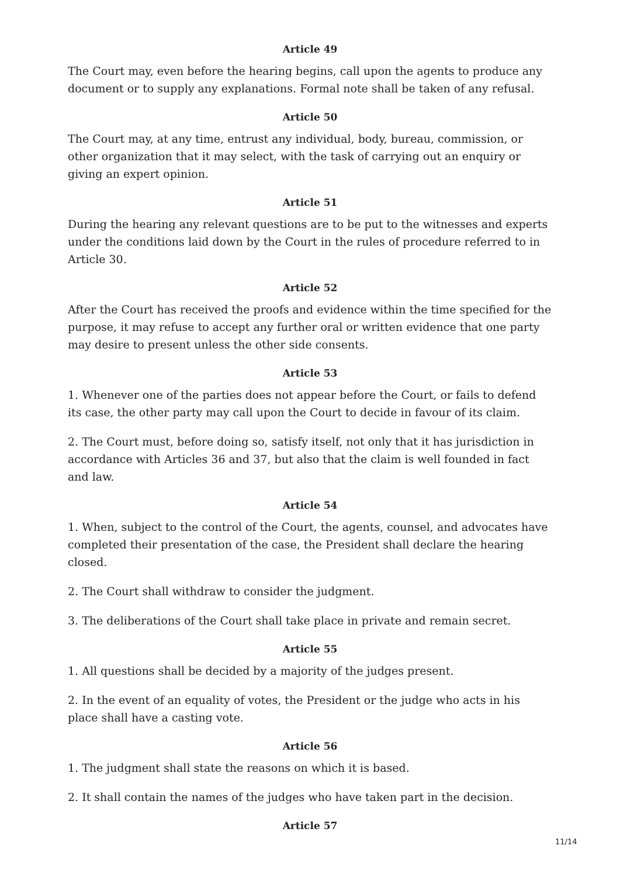Article 49
The Court may, even before the hearing begins, call upon the agents to produce any document or to supply any explanations. Formal note shall be taken of any refusal.
Article 50
The Court may, at any time, entrust any individual, body, bureau, commission, or other organization that it may select, with the task of carrying out an enquiry or giving an expert opinion.
Article 51
During the hearing any relevant questions are to be put to the witnesses and experts under the conditions laid down by the Court in the rules of procedure referred to in Article 30.
Article 52
After the Court has received the proofs and evidence within the time specified for the purpose, it may refuse to accept any further oral or written evidence that one party may desire to present unless the other side consents.
Article 53
1. Whenever one of the parties does not appear before the Court, or fails to defend its case, the other party may call upon the Court to decide in favour of its claim.
2. The Court must, before doing so, satisfy itself, not only that it has jurisdiction in accordance with Articles 36 and 37, but also that the claim is well founded in fact and law.
Article 54
1. When, subject to the control of the Court, the agents, counsel, and advocates have completed their presentation of the case, the President shall declare the hearing closed.
2. The Court shall withdraw to consider the judgment.
3. The deliberations of the Court shall take place in private and remain secret.
Article 55
1. All questions shall be decided by a majority of the judges present.
2. In the event of an equality of votes, the President or the judge who acts in his place shall have a casting vote.
Article 56
1. The judgment shall state the reasons on which it is based.
2. It shall contain the names of the judges who have taken part in the decision.
Article 57
11/14